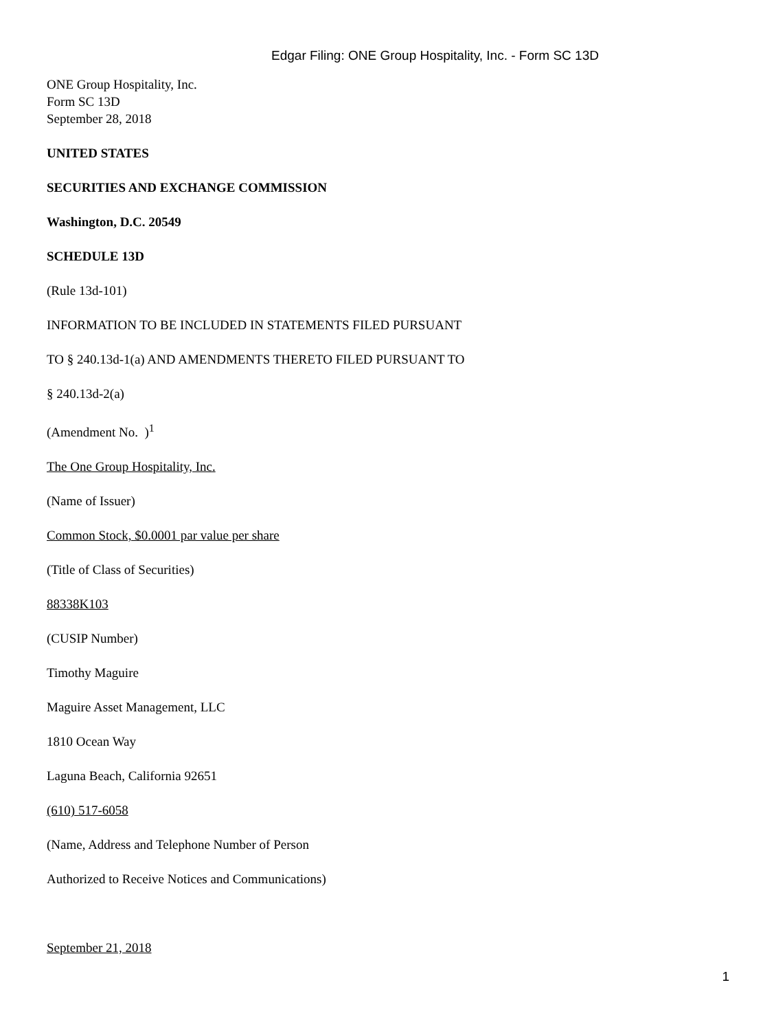Edgar Filing: ONE Group Hospitality, Inc. - Form SC 13D
ONE Group Hospitality, Inc.
Form SC 13D
September 28, 2018
UNITED STATES
SECURITIES AND EXCHANGE COMMISSION
Washington, D.C. 20549
SCHEDULE 13D
(Rule 13d-101)
INFORMATION TO BE INCLUDED IN STATEMENTS FILED PURSUANT
TO § 240.13d-1(a) AND AMENDMENTS THERETO FILED PURSUANT TO
§ 240.13d-2(a)
(Amendment No. )<sup>1</sup>
The One Group Hospitality, Inc.
(Name of Issuer)
Common Stock, $0.0001 par value per share
(Title of Class of Securities)
88338K103
(CUSIP Number)
Timothy Maguire
Maguire Asset Management, LLC
1810 Ocean Way
Laguna Beach, California 92651
(610) 517-6058
(Name, Address and Telephone Number of Person
Authorized to Receive Notices and Communications)
September 21, 2018
1